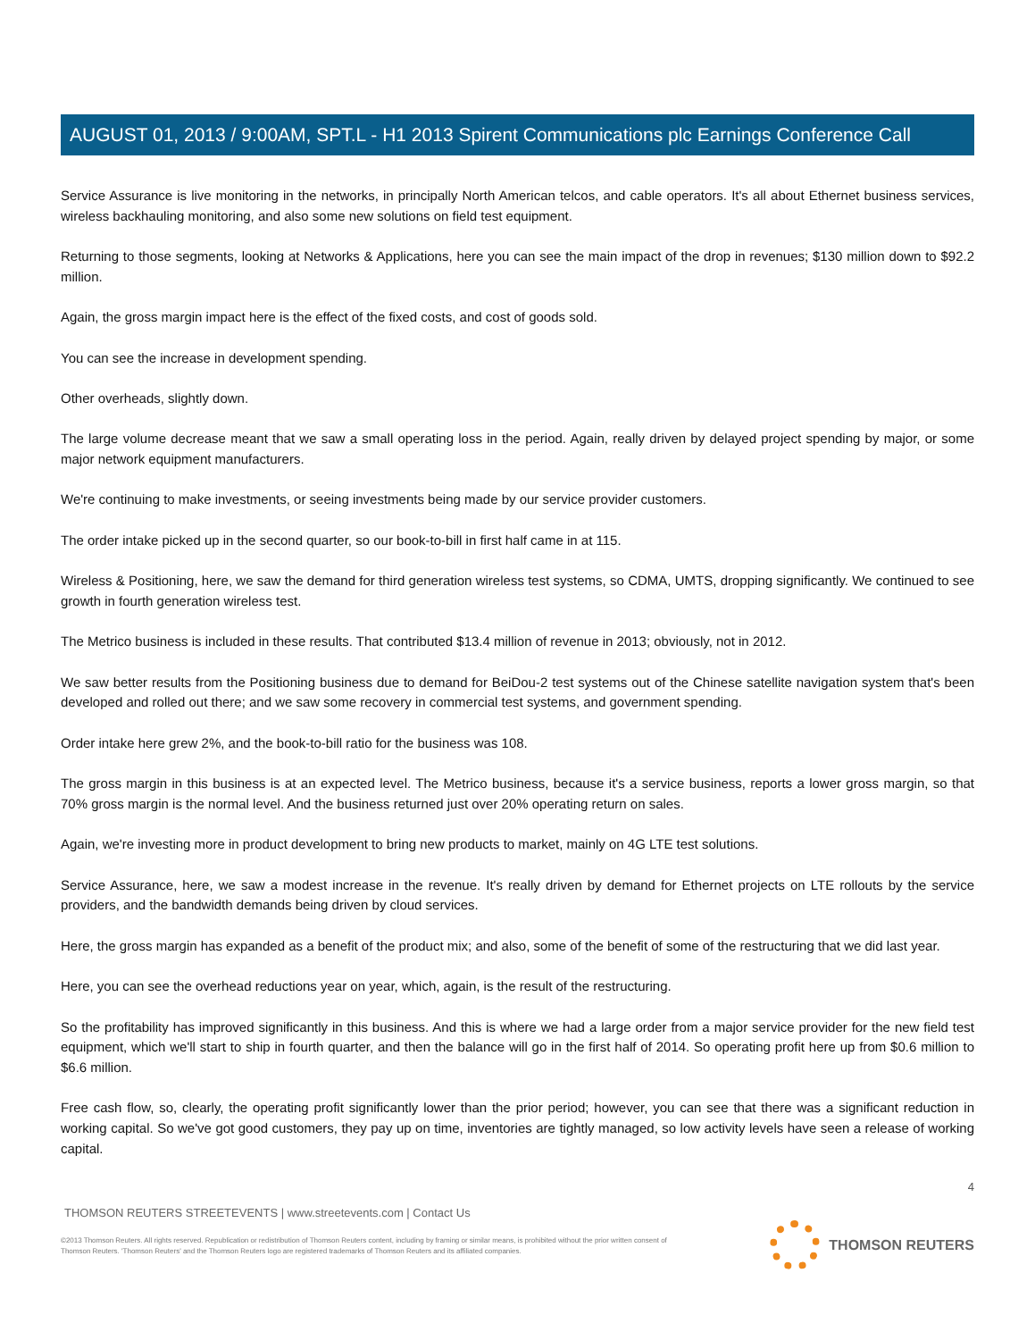AUGUST 01, 2013 / 9:00AM, SPT.L - H1 2013 Spirent Communications plc Earnings Conference Call
Service Assurance is live monitoring in the networks, in principally North American telcos, and cable operators. It's all about Ethernet business services, wireless backhauling monitoring, and also some new solutions on field test equipment.
Returning to those segments, looking at Networks & Applications, here you can see the main impact of the drop in revenues; $130 million down to $92.2 million.
Again, the gross margin impact here is the effect of the fixed costs, and cost of goods sold.
You can see the increase in development spending.
Other overheads, slightly down.
The large volume decrease meant that we saw a small operating loss in the period. Again, really driven by delayed project spending by major, or some major network equipment manufacturers.
We're continuing to make investments, or seeing investments being made by our service provider customers.
The order intake picked up in the second quarter, so our book-to-bill in first half came in at 115.
Wireless & Positioning, here, we saw the demand for third generation wireless test systems, so CDMA, UMTS, dropping significantly. We continued to see growth in fourth generation wireless test.
The Metrico business is included in these results. That contributed $13.4 million of revenue in 2013; obviously, not in 2012.
We saw better results from the Positioning business due to demand for BeiDou-2 test systems out of the Chinese satellite navigation system that's been developed and rolled out there; and we saw some recovery in commercial test systems, and government spending.
Order intake here grew 2%, and the book-to-bill ratio for the business was 108.
The gross margin in this business is at an expected level. The Metrico business, because it's a service business, reports a lower gross margin, so that 70% gross margin is the normal level. And the business returned just over 20% operating return on sales.
Again, we're investing more in product development to bring new products to market, mainly on 4G LTE test solutions.
Service Assurance, here, we saw a modest increase in the revenue. It's really driven by demand for Ethernet projects on LTE rollouts by the service providers, and the bandwidth demands being driven by cloud services.
Here, the gross margin has expanded as a benefit of the product mix; and also, some of the benefit of some of the restructuring that we did last year.
Here, you can see the overhead reductions year on year, which, again, is the result of the restructuring.
So the profitability has improved significantly in this business. And this is where we had a large order from a major service provider for the new field test equipment, which we'll start to ship in fourth quarter, and then the balance will go in the first half of 2014. So operating profit here up from $0.6 million to $6.6 million.
Free cash flow, so, clearly, the operating profit significantly lower than the prior period; however, you can see that there was a significant reduction in working capital. So we've got good customers, they pay up on time, inventories are tightly managed, so low activity levels have seen a release of working capital.
4
THOMSON REUTERS STREETEVENTS | www.streetevents.com | Contact Us
©2013 Thomson Reuters. All rights reserved. Republication or redistribution of Thomson Reuters content, including by framing or similar means, is prohibited without the prior written consent of Thomson Reuters. 'Thomson Reuters' and the Thomson Reuters logo are registered trademarks of Thomson Reuters and its affiliated companies.
THOMSON REUTERS